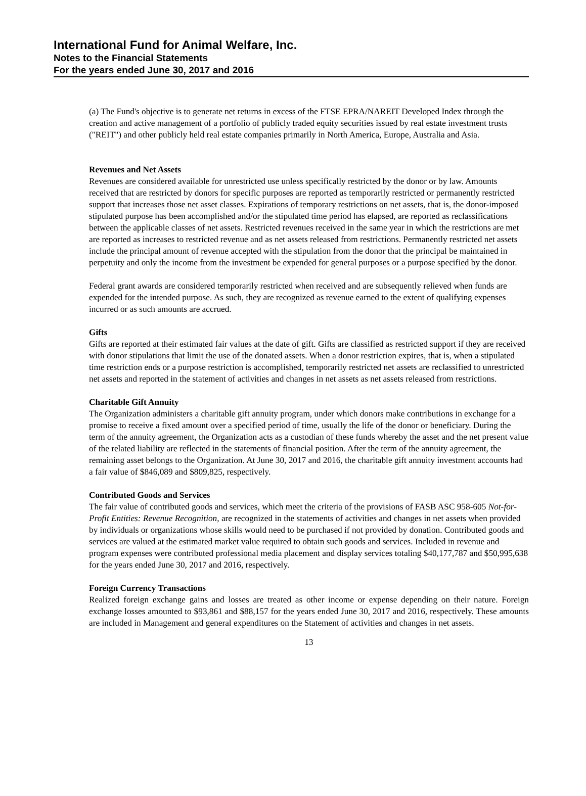International Fund for Animal Welfare, Inc.
Notes to the Financial Statements
For the years ended June 30, 2017 and 2016
(a) The Fund's objective is to generate net returns in excess of the FTSE EPRA/NAREIT Developed Index through the creation and active management of a portfolio of publicly traded equity securities issued by real estate investment trusts ("REIT") and other publicly held real estate companies primarily in North America, Europe, Australia and Asia.
Revenues and Net Assets
Revenues are considered available for unrestricted use unless specifically restricted by the donor or by law. Amounts received that are restricted by donors for specific purposes are reported as temporarily restricted or permanently restricted support that increases those net asset classes. Expirations of temporary restrictions on net assets, that is, the donor-imposed stipulated purpose has been accomplished and/or the stipulated time period has elapsed, are reported as reclassifications between the applicable classes of net assets. Restricted revenues received in the same year in which the restrictions are met are reported as increases to restricted revenue and as net assets released from restrictions. Permanently restricted net assets include the principal amount of revenue accepted with the stipulation from the donor that the principal be maintained in perpetuity and only the income from the investment be expended for general purposes or a purpose specified by the donor.
Federal grant awards are considered temporarily restricted when received and are subsequently relieved when funds are expended for the intended purpose. As such, they are recognized as revenue earned to the extent of qualifying expenses incurred or as such amounts are accrued.
Gifts
Gifts are reported at their estimated fair values at the date of gift. Gifts are classified as restricted support if they are received with donor stipulations that limit the use of the donated assets. When a donor restriction expires, that is, when a stipulated time restriction ends or a purpose restriction is accomplished, temporarily restricted net assets are reclassified to unrestricted net assets and reported in the statement of activities and changes in net assets as net assets released from restrictions.
Charitable Gift Annuity
The Organization administers a charitable gift annuity program, under which donors make contributions in exchange for a promise to receive a fixed amount over a specified period of time, usually the life of the donor or beneficiary. During the term of the annuity agreement, the Organization acts as a custodian of these funds whereby the asset and the net present value of the related liability are reflected in the statements of financial position. After the term of the annuity agreement, the remaining asset belongs to the Organization. At June 30, 2017 and 2016, the charitable gift annuity investment accounts had a fair value of $846,089 and $809,825, respectively.
Contributed Goods and Services
The fair value of contributed goods and services, which meet the criteria of the provisions of FASB ASC 958-605 Not-for-Profit Entities: Revenue Recognition, are recognized in the statements of activities and changes in net assets when provided by individuals or organizations whose skills would need to be purchased if not provided by donation. Contributed goods and services are valued at the estimated market value required to obtain such goods and services. Included in revenue and program expenses were contributed professional media placement and display services totaling $40,177,787 and $50,995,638 for the years ended June 30, 2017 and 2016, respectively.
Foreign Currency Transactions
Realized foreign exchange gains and losses are treated as other income or expense depending on their nature. Foreign exchange losses amounted to $93,861 and $88,157 for the years ended June 30, 2017 and 2016, respectively. These amounts are included in Management and general expenditures on the Statement of activities and changes in net assets.
13